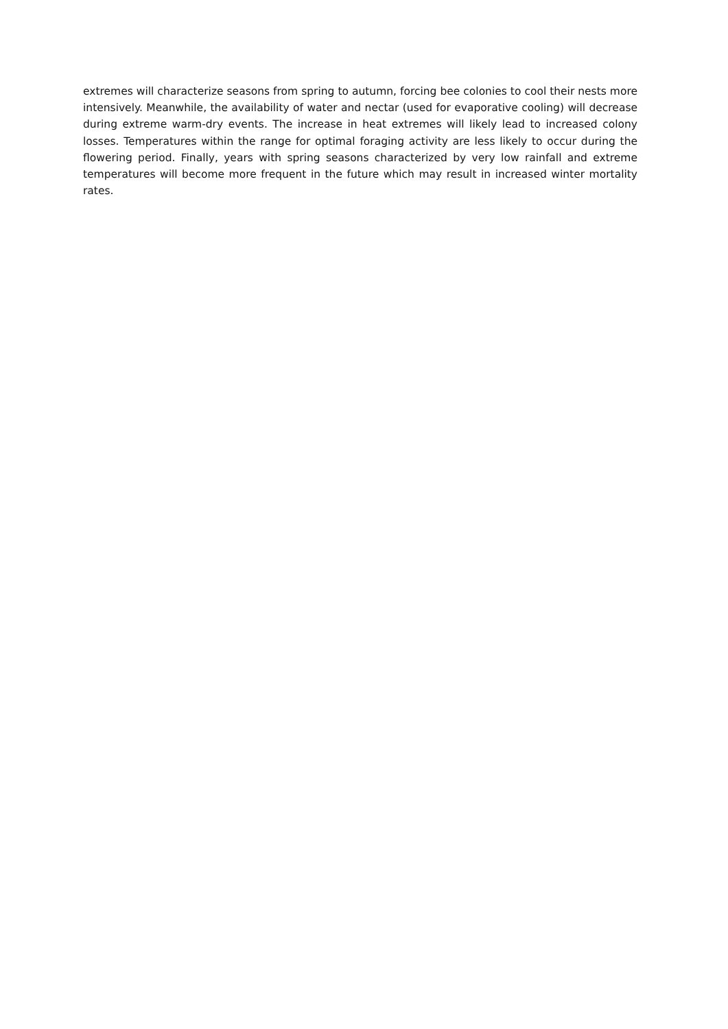extremes will characterize seasons from spring to autumn, forcing bee colonies to cool their nests more intensively. Meanwhile, the availability of water and nectar (used for evaporative cooling) will decrease during extreme warm-dry events. The increase in heat extremes will likely lead to increased colony losses. Temperatures within the range for optimal foraging activity are less likely to occur during the flowering period. Finally, years with spring seasons characterized by very low rainfall and extreme temperatures will become more frequent in the future which may result in increased winter mortality rates.